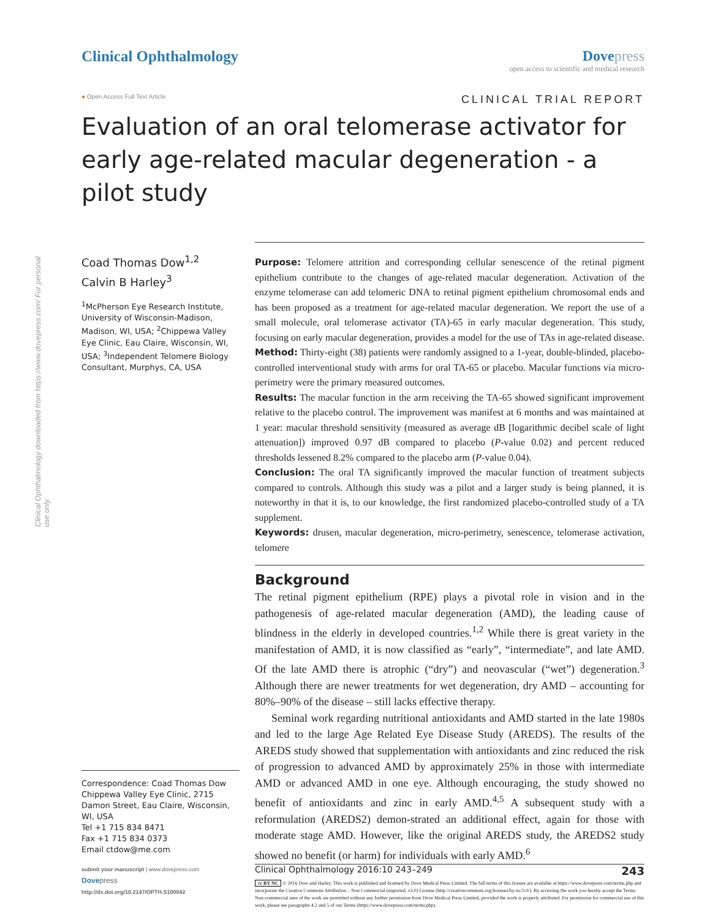Clinical Ophthalmology Dovepress
open access to scientific and medical research
● Open Access Full Text Article
CLINICAL TRIAL REPORT
Evaluation of an oral telomerase activator for early age-related macular degeneration - a pilot study
Clinical Ophthalmology downloaded from https://www.dovepress.com/ For personal use only.
Coad Thomas Dow<sup>1,2</sup>
Calvin B Harley<sup>3</sup>
<sup>1</sup> McPherson Eye Research Institute, University of Wisconsin-Madison, Madison, WI, USA; <sup>2</sup>Chippewa Valley Eye Clinic, Eau Claire, Wisconsin, WI, USA; <sup>3</sup>Independent Telomere Biology Consultant, Murphys, CA, USA
Correspondence: Coad Thomas Dow
Chippewa Valley Eye Clinic, 2715 Damon Street, Eau Claire, Wisconsin, WI, USA
Tel +1 715 834 8471
Fax +1 715 834 0373
Email ctdow@me.com
submit your manuscript | www.dovepress.com
Dove press
http://dx.doi.org/10.2147/OPTH.S100042
Purpose: Telomere attrition and corresponding cellular senescence of the retinal pigment epithelium contribute to the changes of age-related macular degeneration. Activation of the enzyme telomerase can add telomeric DNA to retinal pigment epithelium chromosomal ends and has been proposed as a treatment for age-related macular degeneration. We report the use of a small molecule, oral telomerase activator (TA)-65 in early macular degeneration. This study, focusing on early macular degeneration, provides a model for the use of TAs in age-related disease.
Method: Thirty-eight (38) patients were randomly assigned to a 1-year, double-blinded, placebo-controlled interventional study with arms for oral TA-65 or placebo. Macular functions via micro-perimetry were the primary measured outcomes.
Results: The macular function in the arm receiving the TA-65 showed significant improvement relative to the placebo control. The improvement was manifest at 6 months and was maintained at 1 year: macular threshold sensitivity (measured as average dB [logarithmic decibel scale of light attenuation]) improved 0.97 dB compared to placebo (P-value 0.02) and percent reduced thresholds lessened 8.2% compared to the placebo arm (P-value 0.04).
Conclusion: The oral TA significantly improved the macular function of treatment subjects compared to controls. Although this study was a pilot and a larger study is being planned, it is noteworthy in that it is, to our knowledge, the first randomized placebo-controlled study of a TA supplement.
Keywords: drusen, macular degeneration, micro-perimetry, senescence, telomerase activation, telomere
Background
The retinal pigment epithelium (RPE) plays a pivotal role in vision and in the pathogenesis of age-related macular degeneration (AMD), the leading cause of blindness in the elderly in developed countries.<sup>1,2</sup> While there is great variety in the manifestation of AMD, it is now classified as “early”, “intermediate”, and late AMD. Of the late AMD there is atrophic (“dry”) and neovascular (“wet”) degeneration.<sup>3</sup> Although there are newer treatments for wet degeneration, dry AMD – accounting for 80%–90% of the disease – still lacks effective therapy.
Seminal work regarding nutritional antioxidants and AMD started in the late 1980s and led to the large Age Related Eye Disease Study (AREDS). The results of the AREDS study showed that supplementation with antioxidants and zinc reduced the risk of progression to advanced AMD by approximately 25% in those with intermediate AMD or advanced AMD in one eye. Although encouraging, the study showed no benefit of antioxidants and zinc in early AMD.<sup>4,5</sup> A subsequent study with a reformulation (AREDS2) demon-strated an additional effect, again for those with moderate stage AMD. However, like the original AREDS study, the AREDS2 study showed no benefit (or harm) for individuals with early AMD.<sup>6</sup>
Clinical Ophthalmology 2016:10 243–249 243
cc BY NC © 2016 Dow and Harley. This work is published and licensed by Dove Medical Press Limited. The full terms of this license are available at https://www.dovepress.com/terms.php and incorporate the Creative Commons Attribution – Non Commercial (unported, v3.0) License (http://creativecommons.org/licenses/by-nc/3.0/). By accessing the work you hereby accept the Terms. Non-commercial uses of the work are permitted without any further permission from Dove Medical Press Limited, provided the work is properly attributed. For permission for commercial use of this work, please see paragraphs 4.2 and 5 of our Terms (https://www.dovepress.com/terms.php).